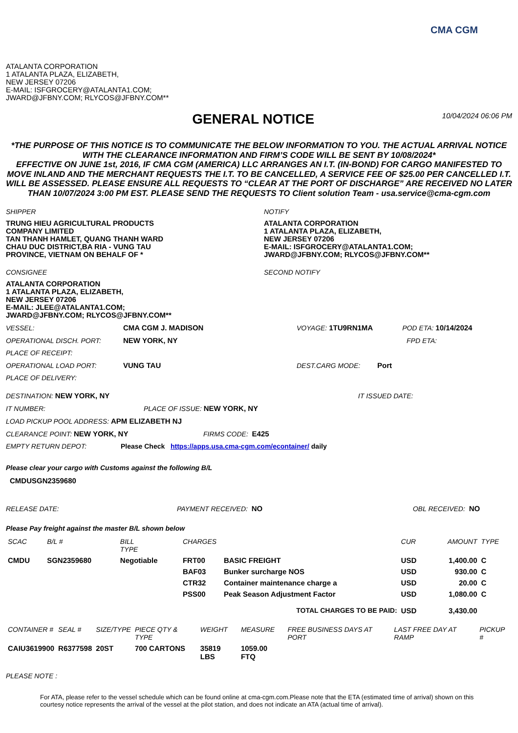CMA CGM
ATALANTA CORPORATION
1 ATALANTA PLAZA, ELIZABETH,
NEW JERSEY 07206
E-MAIL: ISFGROCERY@ATALANTA1.COM;
JWARD@JFBNY.COM; RLYCOS@JFBNY.COM**
GENERAL NOTICE
10/04/2024 06:06 PM
*THE PURPOSE OF THIS NOTICE IS TO COMMUNICATE THE BELOW INFORMATION TO YOU. THE ACTUAL ARRIVAL NOTICE WITH THE CLEARANCE INFORMATION AND FIRM’S CODE WILL BE SENT BY 10/08/2024*
EFFECTIVE ON JUNE 1st, 2016, IF CMA CGM (AMERICA) LLC ARRANGES AN I.T. (IN-BOND) FOR CARGO MANIFESTED TO MOVE INLAND AND THE MERCHANT REQUESTS THE I.T. TO BE CANCELLED, A SERVICE FEE OF $25.00 PER CANCELLED I.T. WILL BE ASSESSED. PLEASE ENSURE ALL REQUESTS TO “CLEAR AT THE PORT OF DISCHARGE” ARE RECEIVED NO LATER THAN 10/07/2024 3:00 PM EST. PLEASE SEND THE REQUESTS TO Client solution Team - usa.service@cma-cgm.com
SHIPPER
TRUNG HIEU AGRICULTURAL PRODUCTS
COMPANY LIMITED
TAN THANH HAMLET, QUANG THANH WARD
CHAU DUC DISTRICT,BA RIA - VUNG TAU
PROVINCE, VIETNAM ON BEHALF OF *
CONSIGNEE
ATALANTA CORPORATION
1 ATALANTA PLAZA, ELIZABETH,
NEW JERSEY 07206
E-MAIL: JLEE@ATALANTA1.COM;
JWARD@JFBNY.COM; RLYCOS@JFBNY.COM**
NOTIFY
ATALANTA CORPORATION
1 ATALANTA PLAZA, ELIZABETH,
NEW JERSEY 07206
E-MAIL: ISFGROCERY@ATALANTA1.COM;
JWARD@JFBNY.COM; RLYCOS@JFBNY.COM**
SECOND NOTIFY
VESSEL: CMA CGM J. MADISON VOYAGE: 1TU9RN1MA POD ETA: 10/14/2024
OPERATIONAL DISCH. PORT: NEW YORK, NY FPD ETA:
PLACE OF RECEIPT:
OPERATIONAL LOAD PORT: VUNG TAU DEST.CARG MODE: Port
PLACE OF DELIVERY:
DESTINATION: NEW YORK, NY IT ISSUED DATE:
IT NUMBER: PLACE OF ISSUE: NEW YORK, NY
LOAD PICKUP POOL ADDRESS: APM ELIZABETH NJ
CLEARANCE POINT: NEW YORK, NY FIRMS CODE: E425
EMPTY RETURN DEPOT: Please Check https://apps.usa.cma-cgm.com/econtainer/ daily
Please clear your cargo with Customs against the following B/L
CMDUSGN2359680
RELEASE DATE: PAYMENT RECEIVED: NO OBL RECEIVED: NO
Please Pay freight against the master B/L shown below
| SCAC | B/L # | BILL TYPE | CHARGES | | CUR | AMOUNT | TYPE |
| --- | --- | --- | --- | --- | --- | --- | --- |
| CMDU | SGN2359680 | Negotiable | FRT00 | BASIC FREIGHT | USD | 1,400.00 | C |
| | | | BAF03 | Bunker surcharge NOS | USD | 930.00 | C |
| | | | CTR32 | Container maintenance charge a | USD | 20.00 | C |
| | | | PSS00 | Peak Season Adjustment Factor | USD | 1,080.00 | C |
| TOTAL CHARGES TO BE PAID: | | | | | USD | 3,430.00 | |
| CONTAINER # | SEAL # | SIZE/TYPE | PIECE QTY & TYPE | WEIGHT | MEASURE | FREE BUSINESS DAYS AT PORT | LAST FREE DAY AT RAMP | PICKUP # |
| --- | --- | --- | --- | --- | --- | --- | --- | --- |
| CAIU3619900 | R6377598 | 20ST | 700 CARTONS | 35819 LBS | 1059.00 FTQ | | | |
PLEASE NOTE :
For ATA, please refer to the vessel schedule which can be found online at cma-cgm.com.Please note that the ETA (estimated time of arrival) shown on this courtesy notice represents the arrival of the vessel at the pilot station, and does not indicate an ATA (actual time of arrival).